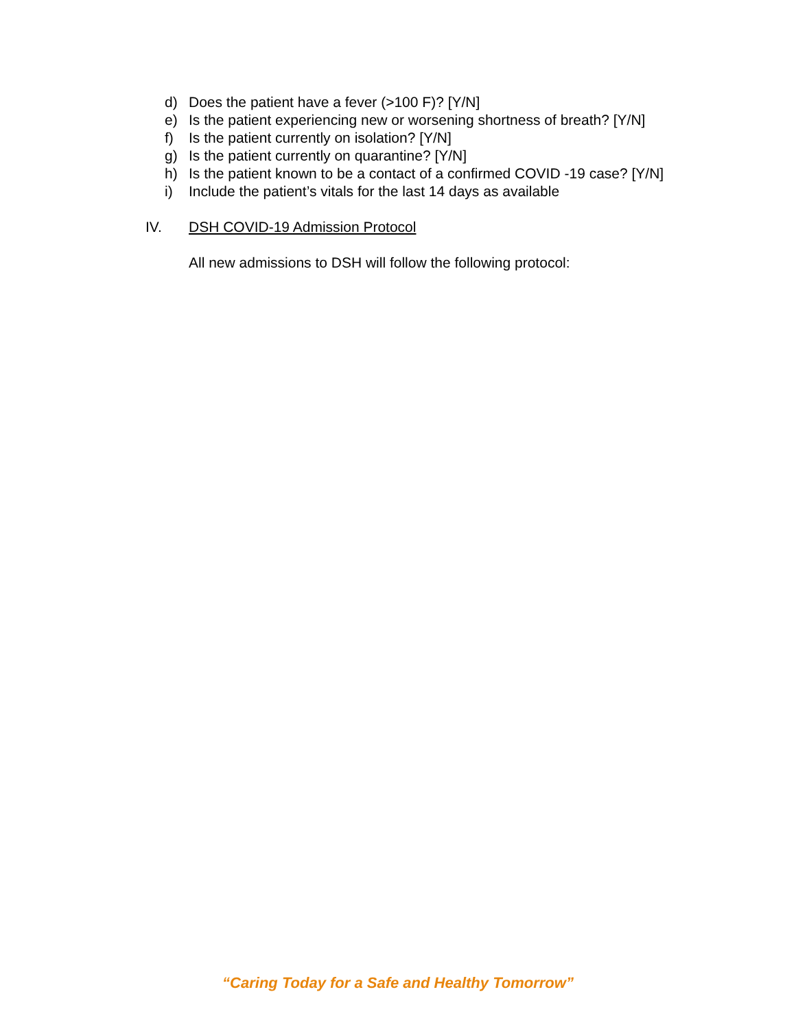d) Does the patient have a fever (>100 F)? [Y/N]
e) Is the patient experiencing new or worsening shortness of breath? [Y/N]
f) Is the patient currently on isolation? [Y/N]
g) Is the patient currently on quarantine? [Y/N]
h) Is the patient known to be a contact of a confirmed COVID -19 case? [Y/N]
i) Include the patient’s vitals for the last 14 days as available
IV. DSH COVID-19 Admission Protocol
All new admissions to DSH will follow the following protocol:
“Caring Today for a Safe and Healthy Tomorrow”